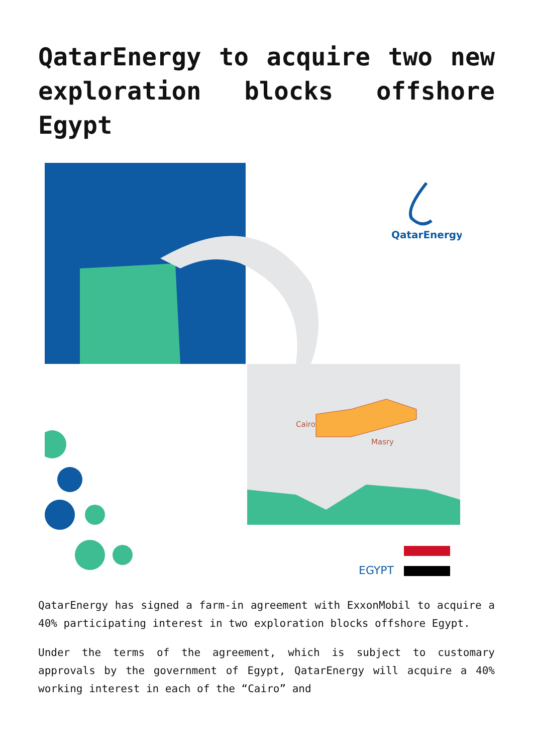QatarEnergy to acquire two new exploration blocks offshore Egypt
Cairo
Masry
QatarEnergy
EGYPT
QatarEnergy has signed a farm-in agreement with ExxonMobil to acquire a 40% participating interest in two exploration blocks offshore Egypt.
Under the terms of the agreement, which is subject to customary approvals by the government of Egypt, QatarEnergy will acquire a 40% working interest in each of the “Cairo” and